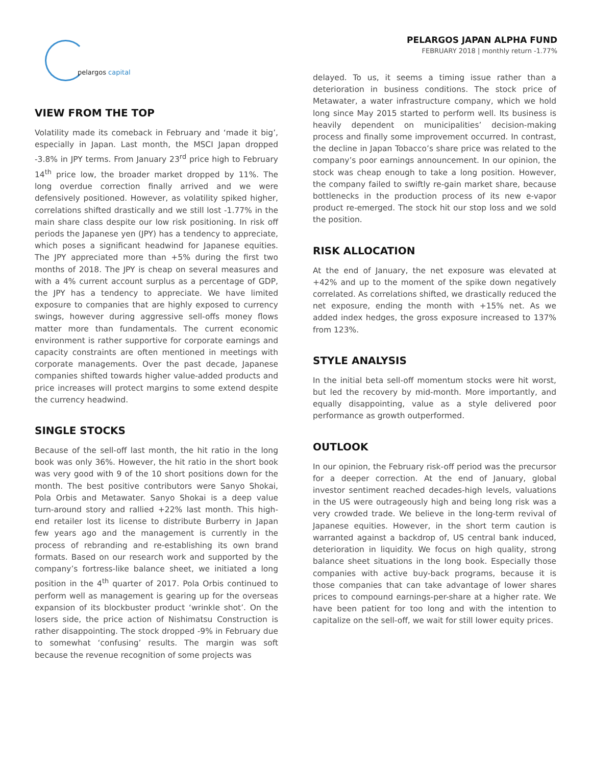pelargos capital
PELARGOS JAPAN ALPHA FUND
FEBRUARY 2018 | monthly return -1.77%
VIEW FROM THE TOP
Volatility made its comeback in February and ‘made it big’, especially in Japan. Last month, the MSCI Japan dropped -3.8% in JPY terms. From January 23<sup>rd</sup> price high to February 14<sup>th</sup> price low, the broader market dropped by 11%. The long overdue correction finally arrived and we were defensively positioned. However, as volatility spiked higher, correlations shifted drastically and we still lost -1.77% in the main share class despite our low risk positioning. In risk off periods the Japanese yen (JPY) has a tendency to appreciate, which poses a significant headwind for Japanese equities. The JPY appreciated more than +5% during the first two months of 2018. The JPY is cheap on several measures and with a 4% current account surplus as a percentage of GDP, the JPY has a tendency to appreciate. We have limited exposure to companies that are highly exposed to currency swings, however during aggressive sell-offs money flows matter more than fundamentals. The current economic environment is rather supportive for corporate earnings and capacity constraints are often mentioned in meetings with corporate managements. Over the past decade, Japanese companies shifted towards higher value-added products and price increases will protect margins to some extend despite the currency headwind.
SINGLE STOCKS
Because of the sell-off last month, the hit ratio in the long book was only 36%. However, the hit ratio in the short book was very good with 9 of the 10 short positions down for the month. The best positive contributors were Sanyo Shokai, Pola Orbis and Metawater. Sanyo Shokai is a deep value turn-around story and rallied +22% last month. This high-end retailer lost its license to distribute Burberry in Japan few years ago and the management is currently in the process of rebranding and re-establishing its own brand formats. Based on our research work and supported by the company’s fortress-like balance sheet, we initiated a long position in the 4<sup>th</sup> quarter of 2017. Pola Orbis continued to perform well as management is gearing up for the overseas expansion of its blockbuster product ‘wrinkle shot’. On the losers side, the price action of Nishimatsu Construction is rather disappointing. The stock dropped -9% in February due to somewhat ‘confusing’ results. The margin was soft because the revenue recognition of some projects was
delayed. To us, it seems a timing issue rather than a deterioration in business conditions. The stock price of Metawater, a water infrastructure company, which we hold long since May 2015 started to perform well. Its business is heavily dependent on municipalities’ decision-making process and finally some improvement occurred. In contrast, the decline in Japan Tobacco’s share price was related to the company’s poor earnings announcement. In our opinion, the stock was cheap enough to take a long position. However, the company failed to swiftly re-gain market share, because bottlenecks in the production process of its new e-vapor product re-emerged. The stock hit our stop loss and we sold the position.
RISK ALLOCATION
At the end of January, the net exposure was elevated at +42% and up to the moment of the spike down negatively correlated. As correlations shifted, we drastically reduced the net exposure, ending the month with +15% net. As we added index hedges, the gross exposure increased to 137% from 123%.
STYLE ANALYSIS
In the initial beta sell-off momentum stocks were hit worst, but led the recovery by mid-month. More importantly, and equally disappointing, value as a style delivered poor performance as growth outperformed.
OUTLOOK
In our opinion, the February risk-off period was the precursor for a deeper correction. At the end of January, global investor sentiment reached decades-high levels, valuations in the US were outrageously high and being long risk was a very crowded trade. We believe in the long-term revival of Japanese equities. However, in the short term caution is warranted against a backdrop of, US central bank induced, deterioration in liquidity. We focus on high quality, strong balance sheet situations in the long book. Especially those companies with active buy-back programs, because it is those companies that can take advantage of lower shares prices to compound earnings-per-share at a higher rate. We have been patient for too long and with the intention to capitalize on the sell-off, we wait for still lower equity prices.